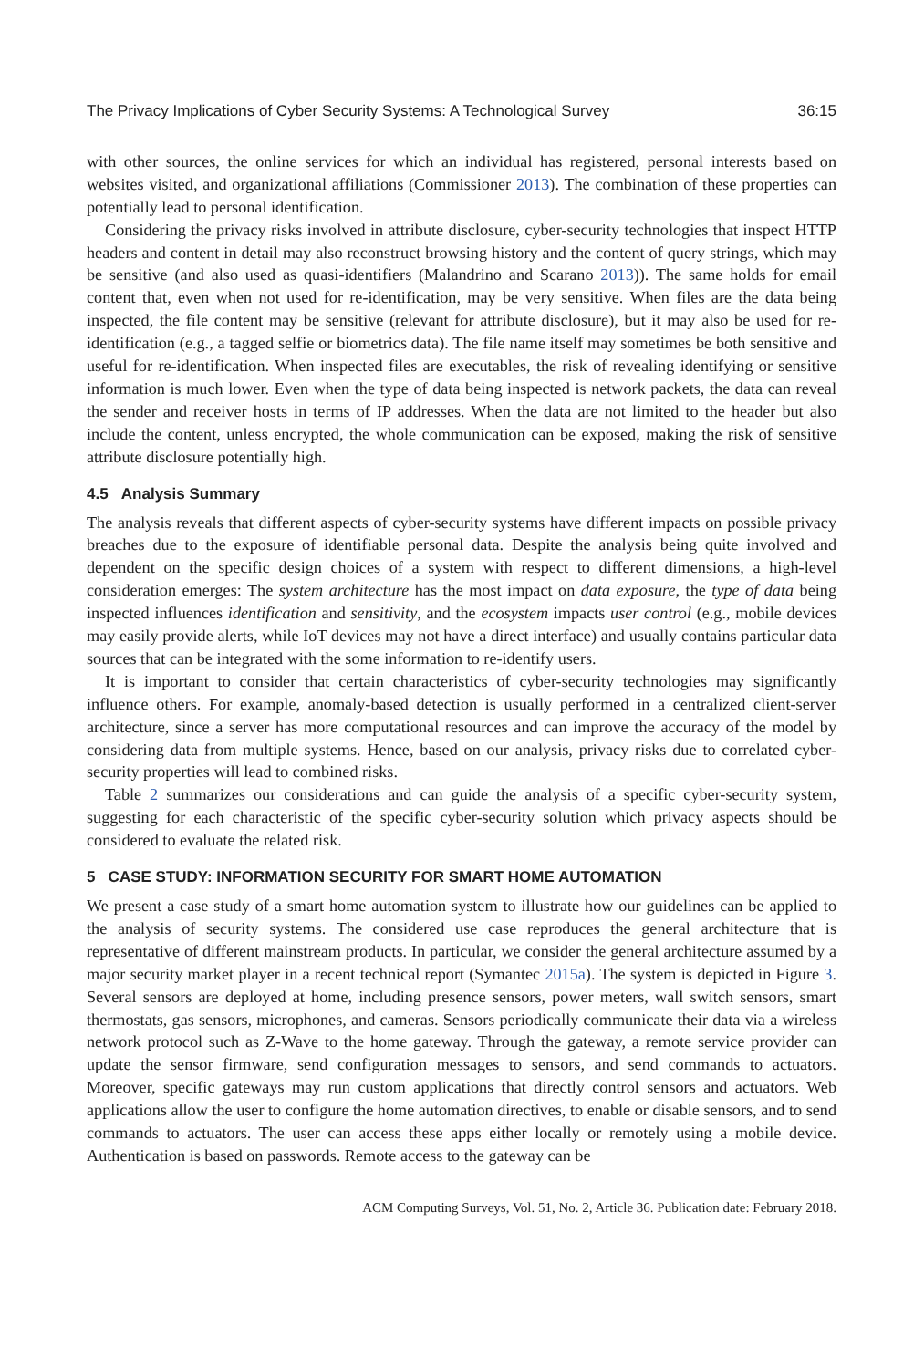The Privacy Implications of Cyber Security Systems: A Technological Survey 36:15
with other sources, the online services for which an individual has registered, personal interests based on websites visited, and organizational affiliations (Commissioner 2013). The combination of these properties can potentially lead to personal identification.
Considering the privacy risks involved in attribute disclosure, cyber-security technologies that inspect HTTP headers and content in detail may also reconstruct browsing history and the content of query strings, which may be sensitive (and also used as quasi-identifiers (Malandrino and Scarano 2013)). The same holds for email content that, even when not used for re-identification, may be very sensitive. When files are the data being inspected, the file content may be sensitive (relevant for attribute disclosure), but it may also be used for re-identification (e.g., a tagged selfie or biometrics data). The file name itself may sometimes be both sensitive and useful for re-identification. When inspected files are executables, the risk of revealing identifying or sensitive information is much lower. Even when the type of data being inspected is network packets, the data can reveal the sender and receiver hosts in terms of IP addresses. When the data are not limited to the header but also include the content, unless encrypted, the whole communication can be exposed, making the risk of sensitive attribute disclosure potentially high.
4.5 Analysis Summary
The analysis reveals that different aspects of cyber-security systems have different impacts on possible privacy breaches due to the exposure of identifiable personal data. Despite the analysis being quite involved and dependent on the specific design choices of a system with respect to different dimensions, a high-level consideration emerges: The system architecture has the most impact on data exposure, the type of data being inspected influences identification and sensitivity, and the ecosystem impacts user control (e.g., mobile devices may easily provide alerts, while IoT devices may not have a direct interface) and usually contains particular data sources that can be integrated with the some information to re-identify users.
It is important to consider that certain characteristics of cyber-security technologies may significantly influence others. For example, anomaly-based detection is usually performed in a centralized client-server architecture, since a server has more computational resources and can improve the accuracy of the model by considering data from multiple systems. Hence, based on our analysis, privacy risks due to correlated cyber-security properties will lead to combined risks.
Table 2 summarizes our considerations and can guide the analysis of a specific cyber-security system, suggesting for each characteristic of the specific cyber-security solution which privacy aspects should be considered to evaluate the related risk.
5 CASE STUDY: INFORMATION SECURITY FOR SMART HOME AUTOMATION
We present a case study of a smart home automation system to illustrate how our guidelines can be applied to the analysis of security systems. The considered use case reproduces the general architecture that is representative of different mainstream products. In particular, we consider the general architecture assumed by a major security market player in a recent technical report (Symantec 2015a). The system is depicted in Figure 3. Several sensors are deployed at home, including presence sensors, power meters, wall switch sensors, smart thermostats, gas sensors, microphones, and cameras. Sensors periodically communicate their data via a wireless network protocol such as Z-Wave to the home gateway. Through the gateway, a remote service provider can update the sensor firmware, send configuration messages to sensors, and send commands to actuators. Moreover, specific gateways may run custom applications that directly control sensors and actuators. Web applications allow the user to configure the home automation directives, to enable or disable sensors, and to send commands to actuators. The user can access these apps either locally or remotely using a mobile device. Authentication is based on passwords. Remote access to the gateway can be
ACM Computing Surveys, Vol. 51, No. 2, Article 36. Publication date: February 2018.